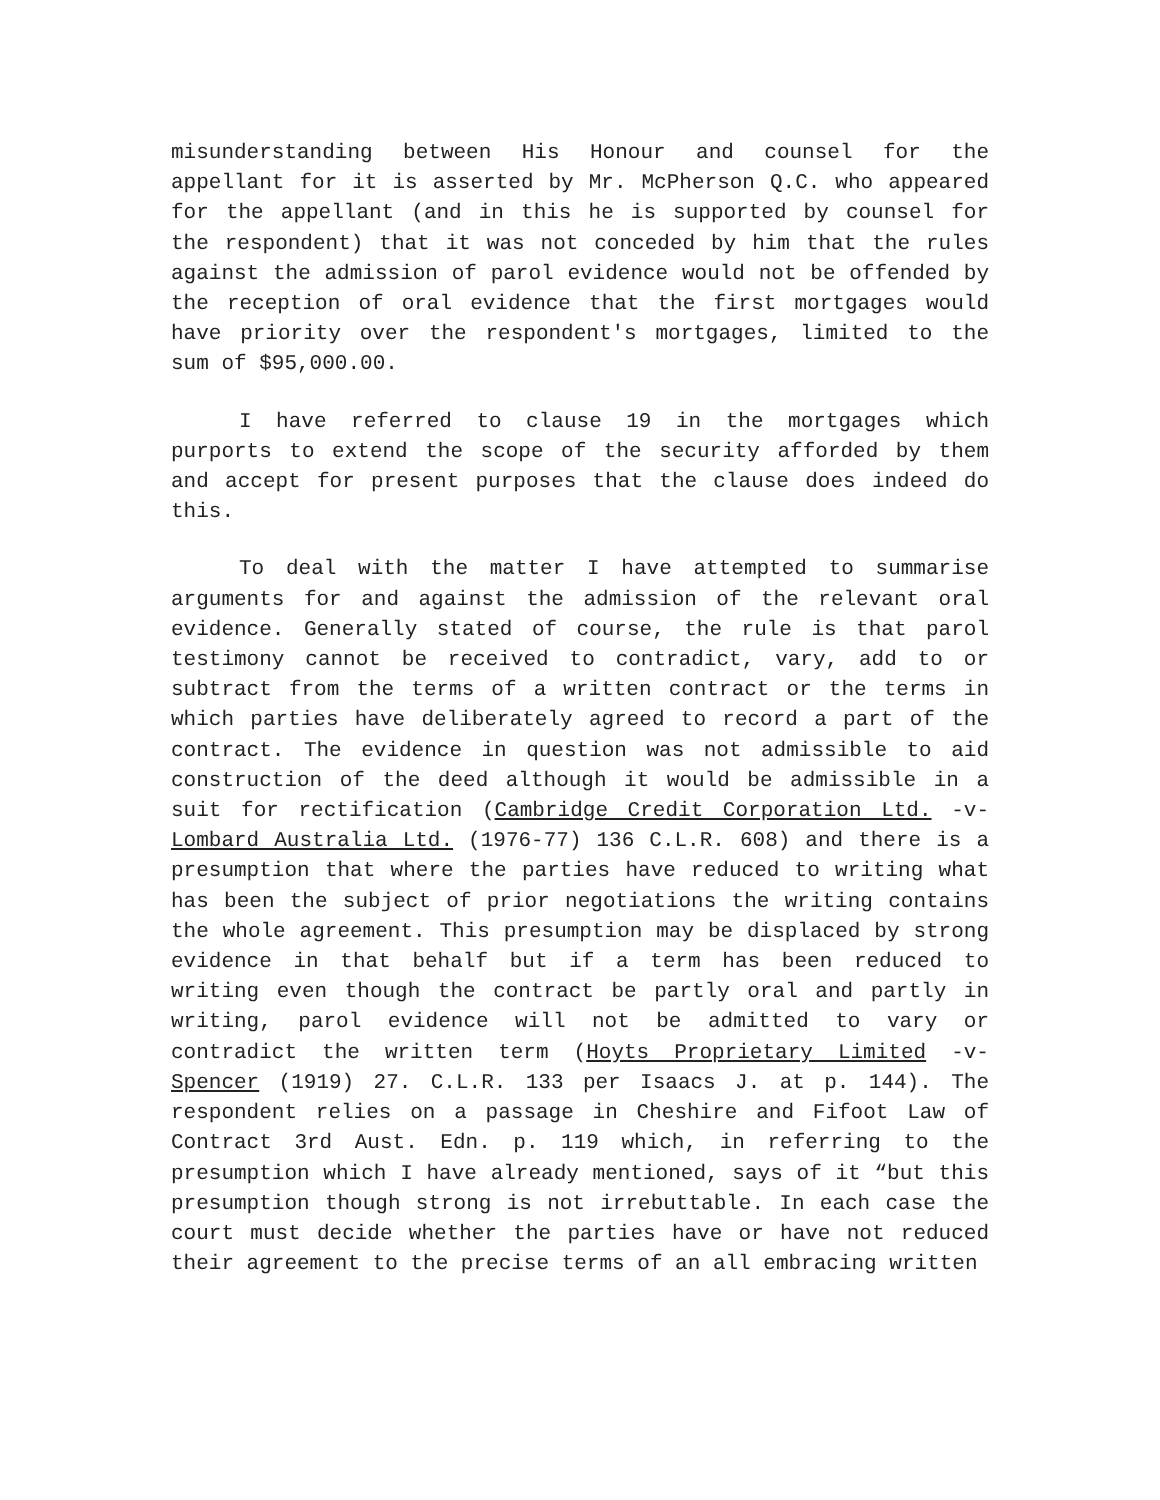misunderstanding between His Honour and counsel for the appellant for it is asserted by Mr. McPherson Q.C. who appeared for the appellant (and in this he is supported by counsel for the respondent) that it was not conceded by him that the rules against the admission of parol evidence would not be offended by the reception of oral evidence that the first mortgages would have priority over the respondent's mortgages, limited to the sum of $95,000.00.
I have referred to clause 19 in the mortgages which purports to extend the scope of the security afforded by them and accept for present purposes that the clause does indeed do this.
To deal with the matter I have attempted to summarise arguments for and against the admission of the relevant oral evidence. Generally stated of course, the rule is that parol testimony cannot be received to contradict, vary, add to or subtract from the terms of a written contract or the terms in which parties have deliberately agreed to record a part of the contract. The evidence in question was not admissible to aid construction of the deed although it would be admissible in a suit for rectification (Cambridge Credit Corporation Ltd. -v- Lombard Australia Ltd. (1976-77) 136 C.L.R. 608) and there is a presumption that where the parties have reduced to writing what has been the subject of prior negotiations the writing contains the whole agreement. This presumption may be displaced by strong evidence in that behalf but if a term has been reduced to writing even though the contract be partly oral and partly in writing, parol evidence will not be admitted to vary or contradict the written term (Hoyts Proprietary Limited -v- Spencer (1919) 27. C.L.R. 133 per Isaacs J. at p. 144). The respondent relies on a passage in Cheshire and Fifoot Law of Contract 3rd Aust. Edn. p. 119 which, in referring to the presumption which I have already mentioned, says of it “but this presumption though strong is not irrebuttable. In each case the court must decide whether the parties have or have not reduced their agreement to the precise terms of an all embracing written